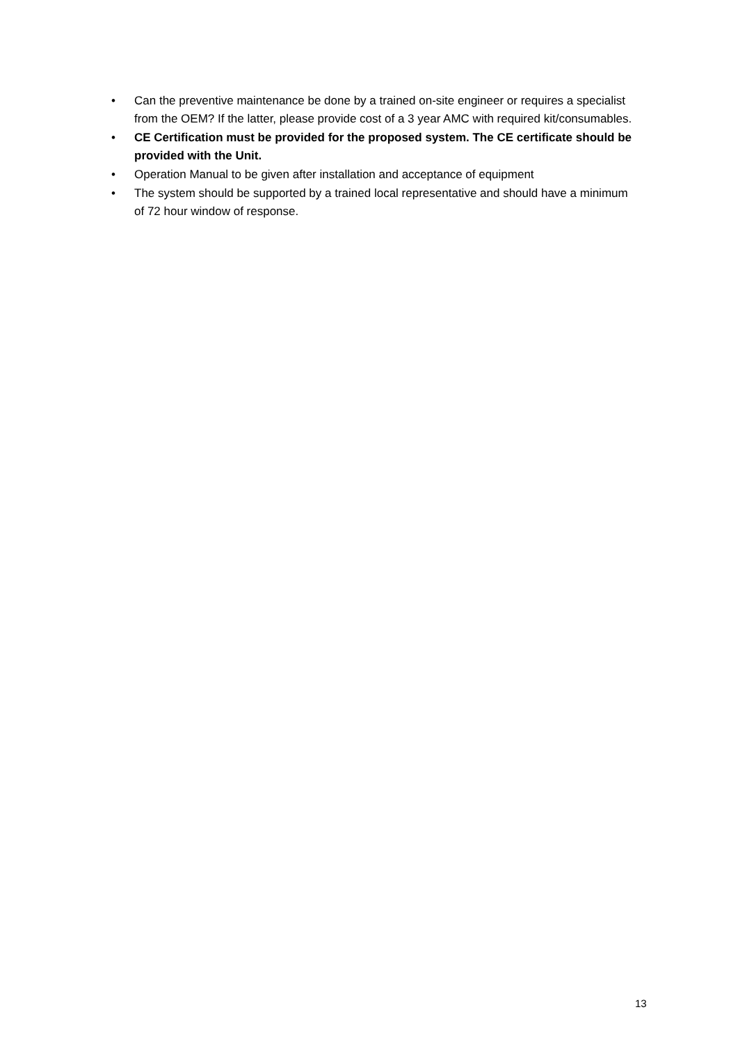• Can the preventive maintenance be done by a trained on-site engineer or requires a specialist from the OEM? If the latter, please provide cost of a 3 year AMC with required kit/consumables.
• CE Certification must be provided for the proposed system. The CE certificate should be provided with the Unit.
• Operation Manual to be given after installation and acceptance of equipment
• The system should be supported by a trained local representative and should have a minimum of 72 hour window of response.
13